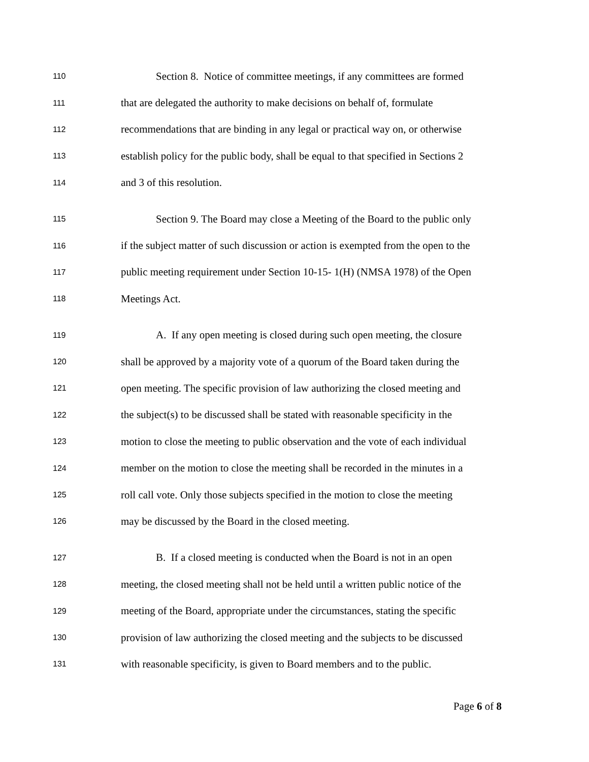110 Section 8. Notice of committee meetings, if any committees are formed
111 that are delegated the authority to make decisions on behalf of, formulate
112 recommendations that are binding in any legal or practical way on, or otherwise
113 establish policy for the public body, shall be equal to that specified in Sections 2
114 and 3 of this resolution.
115 Section 9. The Board may close a Meeting of the Board to the public only
116 if the subject matter of such discussion or action is exempted from the open to the
117 public meeting requirement under Section 10-15- 1(H) (NMSA 1978) of the Open
118 Meetings Act.
119 A. If any open meeting is closed during such open meeting, the closure
120 shall be approved by a majority vote of a quorum of the Board taken during the
121 open meeting. The specific provision of law authorizing the closed meeting and
122 the subject(s) to be discussed shall be stated with reasonable specificity in the
123 motion to close the meeting to public observation and the vote of each individual
124 member on the motion to close the meeting shall be recorded in the minutes in a
125 roll call vote. Only those subjects specified in the motion to close the meeting
126 may be discussed by the Board in the closed meeting.
127 B. If a closed meeting is conducted when the Board is not in an open
128 meeting, the closed meeting shall not be held until a written public notice of the
129 meeting of the Board, appropriate under the circumstances, stating the specific
130 provision of law authorizing the closed meeting and the subjects to be discussed
131 with reasonable specificity, is given to Board members and to the public.
Page 6 of 8